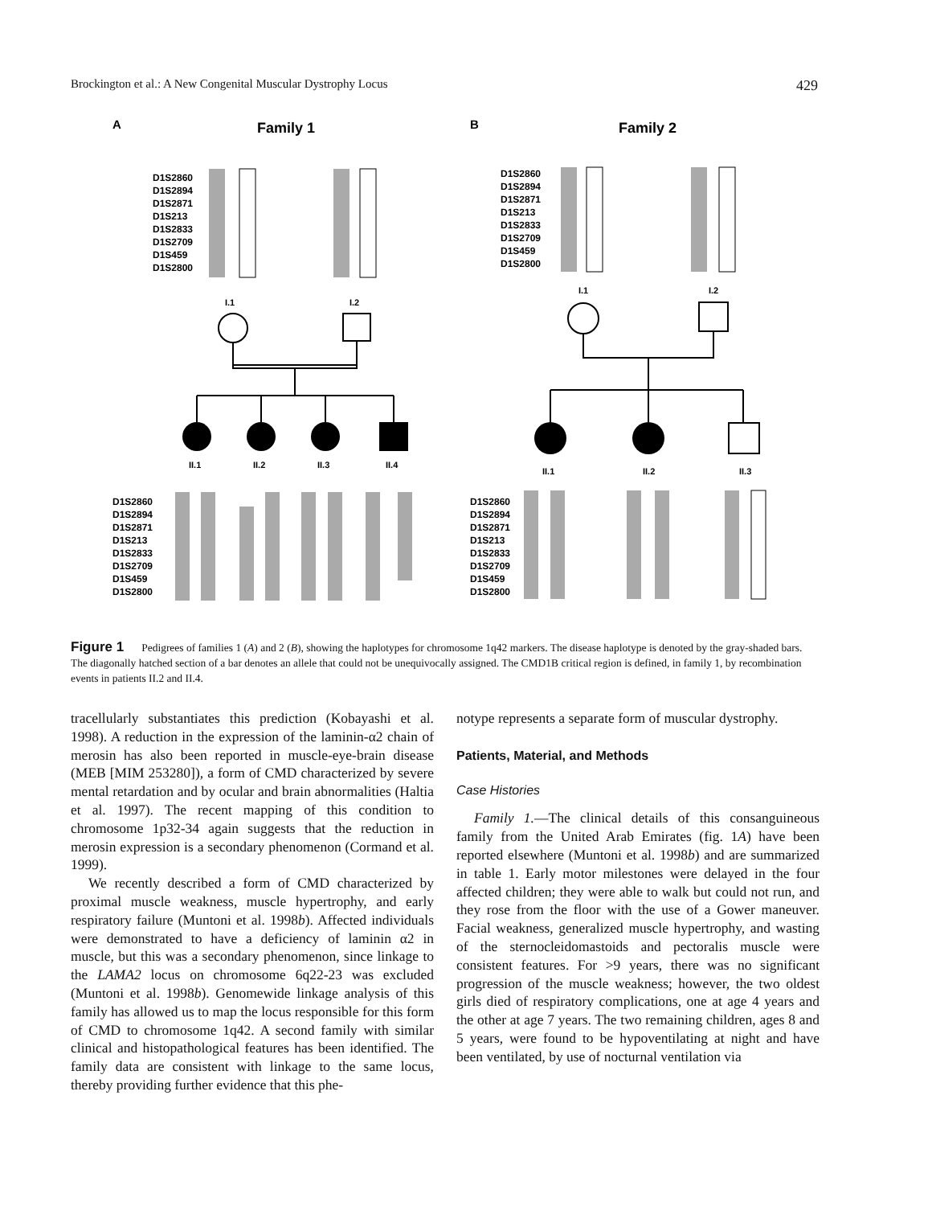Brockington et al.: A New Congenital Muscular Dystrophy Locus 429
A
Family 1
B
Family 2
D1S2860
D1S2894
D1S2871
D1S213
D1S2833
D1S2709
D1S459
D1S2800
D1S2860
D1S2894
D1S2871
D1S213
D1S2833
D1S2709
D1S459
D1S2800
I.1
I.2
I.1
I.2
II.1
II.2
II.3
II.4
II.1
II.2
II.3
D1S2860
D1S2894
D1S2871
D1S213
D1S2833
D1S2709
D1S459
D1S2800
D1S2860
D1S2894
D1S2871
D1S213
D1S2833
D1S2709
D1S459
D1S2800
Figure 1 Pedigrees of families 1 (A) and 2 (B), showing the haplotypes for chromosome 1q42 markers. The disease haplotype is denoted by the gray-shaded bars. The diagonally hatched section of a bar denotes an allele that could not be unequivocally assigned. The CMD1B critical region is defined, in family 1, by recombination events in patients II.2 and II.4.
tracellularly substantiates this prediction (Kobayashi et al. 1998). A reduction in the expression of the laminin-α2 chain of merosin has also been reported in muscle-eye-brain disease (MEB [MIM 253280]), a form of CMD characterized by severe mental retardation and by ocular and brain abnormalities (Haltia et al. 1997). The recent mapping of this condition to chromosome 1p32-34 again suggests that the reduction in merosin expression is a secondary phenomenon (Cormand et al. 1999).
We recently described a form of CMD characterized by proximal muscle weakness, muscle hypertrophy, and early respiratory failure (Muntoni et al. 1998b). Affected individuals were demonstrated to have a deficiency of laminin α2 in muscle, but this was a secondary phenomenon, since linkage to the LAMA2 locus on chromosome 6q22-23 was excluded (Muntoni et al. 1998b). Genomewide linkage analysis of this family has allowed us to map the locus responsible for this form of CMD to chromosome 1q42. A second family with similar clinical and histopathological features has been identified. The family data are consistent with linkage to the same locus, thereby providing further evidence that this phe-
notype represents a separate form of muscular dystrophy.
Patients, Material, and Methods
Case Histories
Family 1.—The clinical details of this consanguineous family from the United Arab Emirates (fig. 1A) have been reported elsewhere (Muntoni et al. 1998b) and are summarized in table 1. Early motor milestones were delayed in the four affected children; they were able to walk but could not run, and they rose from the floor with the use of a Gower maneuver. Facial weakness, generalized muscle hypertrophy, and wasting of the sternocleidomastoids and pectoralis muscle were consistent features. For >9 years, there was no significant progression of the muscle weakness; however, the two oldest girls died of respiratory complications, one at age 4 years and the other at age 7 years. The two remaining children, ages 8 and 5 years, were found to be hypoventilating at night and have been ventilated, by use of nocturnal ventilation via